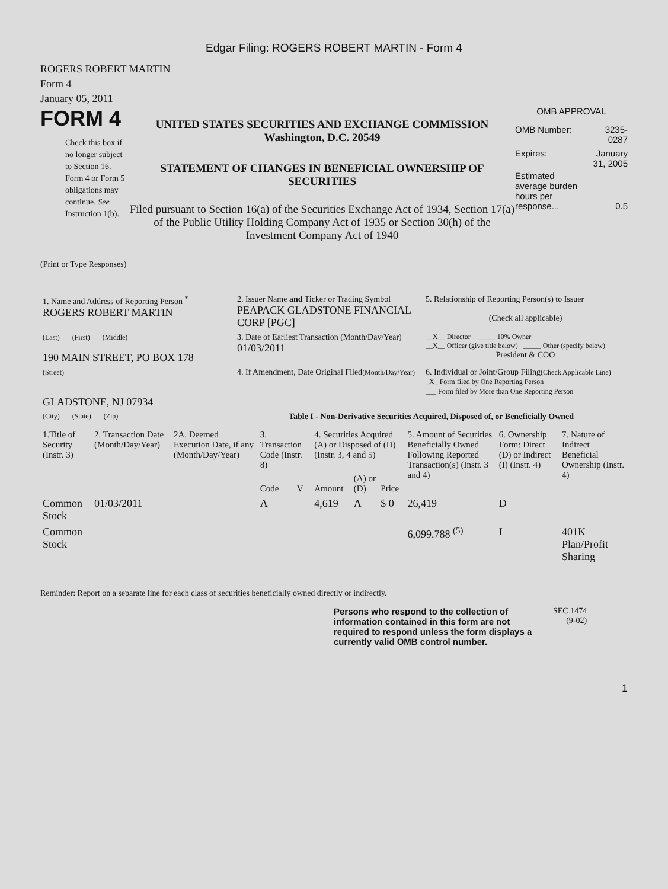Edgar Filing: ROGERS ROBERT MARTIN - Form 4
ROGERS ROBERT MARTIN
Form 4
January 05, 2011
FORM 4
Check this box if no longer subject to Section 16. Form 4 or Form 5 obligations may continue. See Instruction 1(b).
UNITED STATES SECURITIES AND EXCHANGE COMMISSION
Washington, D.C. 20549
STATEMENT OF CHANGES IN BENEFICIAL OWNERSHIP OF SECURITIES
Filed pursuant to Section 16(a) of the Securities Exchange Act of 1934, Section 17(a) of the Public Utility Holding Company Act of 1935 or Section 30(h) of the Investment Company Act of 1940
OMB APPROVAL
| OMB Number: | 3235-0287 |
| Expires: | January 31, 2005 |
| Estimated average burden hours per response... | 0.5 |
(Print or Type Responses)
| 1. Name and Address of Reporting Person <sup>*</sup> ROGERS ROBERT MARTIN | 2. Issuer Name and Ticker or Trading Symbol PEAPACK GLADSTONE FINANCIAL CORP [PGC] | 5. Relationship of Reporting Person(s) to Issuer (Check all applicable) |
| (Last) (First) (Middle) 190 MAIN STREET, PO BOX 178 | 3. Date of Earliest Transaction (Month/Day/Year) 01/03/2011 | __X__ Director _____ 10% Owner __X__ Officer (give title below) _____ Other (specify below) President & COO |
| (Street) GLADSTONE, NJ 07934 | 4. If Amendment, Date Original Filed (Month/Day/Year) | 6. Individual or Joint/Group Filing (Check Applicable Line) _X_ Form filed by One Reporting Person ___ Form filed by More than One Reporting Person |
| (City) (State) (Zip) | Table I - Non-Derivative Securities Acquired, Disposed of, or Beneficially Owned | |
| 1.Title of Security (Instr. 3) | 2. Transaction Date (Month/Day/Year) | 2A. Deemed Execution Date, if any (Month/Day/Year) | 3. Transaction Code (Instr. 8) | | 4. Securities Acquired (A) or Disposed of (D) (Instr. 3, 4 and 5) | | | 5. Amount of Securities Beneficially Owned Following Reported Transaction(s) (Instr. 3 and 4) | 6. Ownership Form: Direct (D) or Indirect (I) (Instr. 4) | 7. Nature of Indirect Beneficial Ownership (Instr. 4) |
| --- | --- | --- | --- | --- | --- | --- | --- | --- | --- | --- |
| | | | Code | V | Amount | (A) or (D) | Price | | | |
| Common Stock | 01/03/2011 | | A | | 4,619 | A | $ 0 | 26,419 | D | |
| Common Stock | | | | | | | | 6,099.788 <sup>(5)</sup> | I | 401K Plan/Profit Sharing |
Reminder: Report on a separate line for each class of securities beneficially owned directly or indirectly.
Persons who respond to the collection of information contained in this form are not required to respond unless the form displays a currently valid OMB control number.
SEC 1474
(9-02)
1